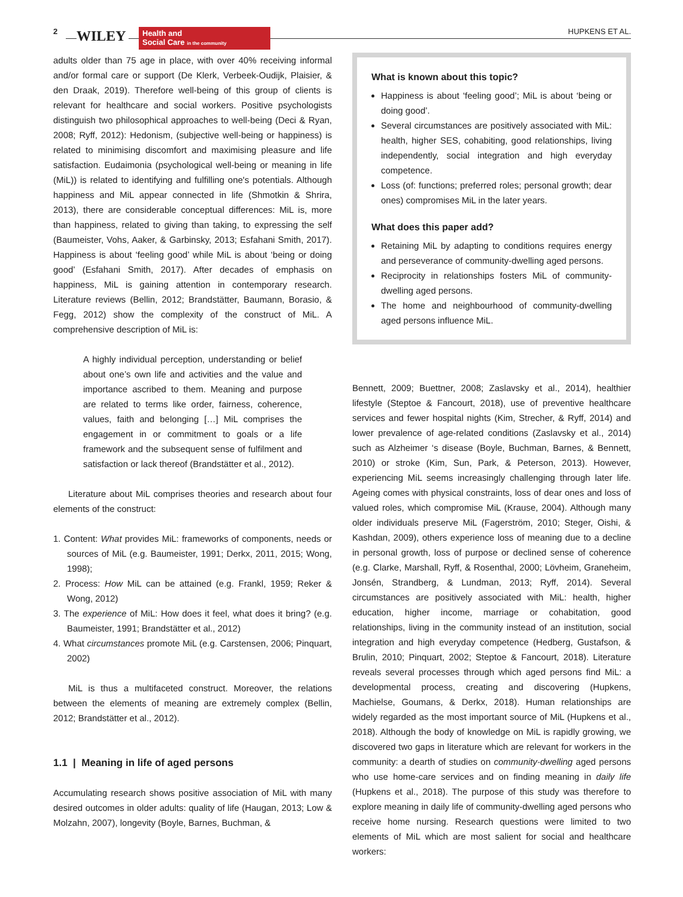2
WILEY
Health and
Social Care in the community
HUPKENS ET AL.
adults older than 75 age in place, with over 40% receiving informal and/or formal care or support (De Klerk, Verbeek-Oudijk, Plaisier, & den Draak, 2019). Therefore well-being of this group of clients is relevant for healthcare and social workers. Positive psychologists distinguish two philosophical approaches to well-being (Deci & Ryan, 2008; Ryff, 2012): Hedonism, (subjective well-being or happiness) is related to minimising discomfort and maximising pleasure and life satisfaction. Eudaimonia (psychological well-being or meaning in life (MiL)) is related to identifying and fulfilling one's potentials. Although happiness and MiL appear connected in life (Shmotkin & Shrira, 2013), there are considerable conceptual differences: MiL is, more than happiness, related to giving than taking, to expressing the self (Baumeister, Vohs, Aaker, & Garbinsky, 2013; Esfahani Smith, 2017). Happiness is about ‘feeling good’ while MiL is about ‘being or doing good’ (Esfahani Smith, 2017). After decades of emphasis on happiness, MiL is gaining attention in contemporary research. Literature reviews (Bellin, 2012; Brandstätter, Baumann, Borasio, & Fegg, 2012) show the complexity of the construct of MiL. A comprehensive description of MiL is:
A highly individual perception, understanding or belief about one’s own life and activities and the value and importance ascribed to them. Meaning and purpose are related to terms like order, fairness, coherence, values, faith and belonging […] MiL comprises the engagement in or commitment to goals or a life framework and the subsequent sense of fulfilment and satisfaction or lack thereof (Brandstätter et al., 2012).
Literature about MiL comprises theories and research about four elements of the construct:
1. Content: What provides MiL: frameworks of components, needs or sources of MiL (e.g. Baumeister, 1991; Derkx, 2011, 2015; Wong, 1998);
2. Process: How MiL can be attained (e.g. Frankl, 1959; Reker & Wong, 2012)
3. The experience of MiL: How does it feel, what does it bring? (e.g. Baumeister, 1991; Brandstätter et al., 2012)
4. What circumstances promote MiL (e.g. Carstensen, 2006; Pinquart, 2002)
MiL is thus a multifaceted construct. Moreover, the relations between the elements of meaning are extremely complex (Bellin, 2012; Brandstätter et al., 2012).
1.1 | Meaning in life of aged persons
Accumulating research shows positive association of MiL with many desired outcomes in older adults: quality of life (Haugan, 2013; Low & Molzahn, 2007), longevity (Boyle, Barnes, Buchman, &
What is known about this topic?
Happiness is about ‘feeling good’; MiL is about ‘being or doing good’.
Several circumstances are positively associated with MiL: health, higher SES, cohabiting, good relationships, living independently, social integration and high everyday competence.
Loss (of: functions; preferred roles; personal growth; dear ones) compromises MiL in the later years.
What does this paper add?
Retaining MiL by adapting to conditions requires energy and perseverance of community-dwelling aged persons.
Reciprocity in relationships fosters MiL of community-dwelling aged persons.
The home and neighbourhood of community-dwelling aged persons influence MiL.
Bennett, 2009; Buettner, 2008; Zaslavsky et al., 2014), healthier lifestyle (Steptoe & Fancourt, 2018), use of preventive healthcare services and fewer hospital nights (Kim, Strecher, & Ryff, 2014) and lower prevalence of age-related conditions (Zaslavsky et al., 2014) such as Alzheimer ‘s disease (Boyle, Buchman, Barnes, & Bennett, 2010) or stroke (Kim, Sun, Park, & Peterson, 2013). However, experiencing MiL seems increasingly challenging through later life. Ageing comes with physical constraints, loss of dear ones and loss of valued roles, which compromise MiL (Krause, 2004). Although many older individuals preserve MiL (Fagerström, 2010; Steger, Oishi, & Kashdan, 2009), others experience loss of meaning due to a decline in personal growth, loss of purpose or declined sense of coherence (e.g. Clarke, Marshall, Ryff, & Rosenthal, 2000; Lövheim, Graneheim, Jonsén, Strandberg, & Lundman, 2013; Ryff, 2014). Several circumstances are positively associated with MiL: health, higher education, higher income, marriage or cohabitation, good relationships, living in the community instead of an institution, social integration and high everyday competence (Hedberg, Gustafson, & Brulin, 2010; Pinquart, 2002; Steptoe & Fancourt, 2018). Literature reveals several processes through which aged persons find MiL: a developmental process, creating and discovering (Hupkens, Machielse, Goumans, & Derkx, 2018). Human relationships are widely regarded as the most important source of MiL (Hupkens et al., 2018). Although the body of knowledge on MiL is rapidly growing, we discovered two gaps in literature which are relevant for workers in the community: a dearth of studies on community-dwelling aged persons who use home-care services and on finding meaning in daily life (Hupkens et al., 2018). The purpose of this study was therefore to explore meaning in daily life of community-dwelling aged persons who receive home nursing. Research questions were limited to two elements of MiL which are most salient for social and healthcare workers: